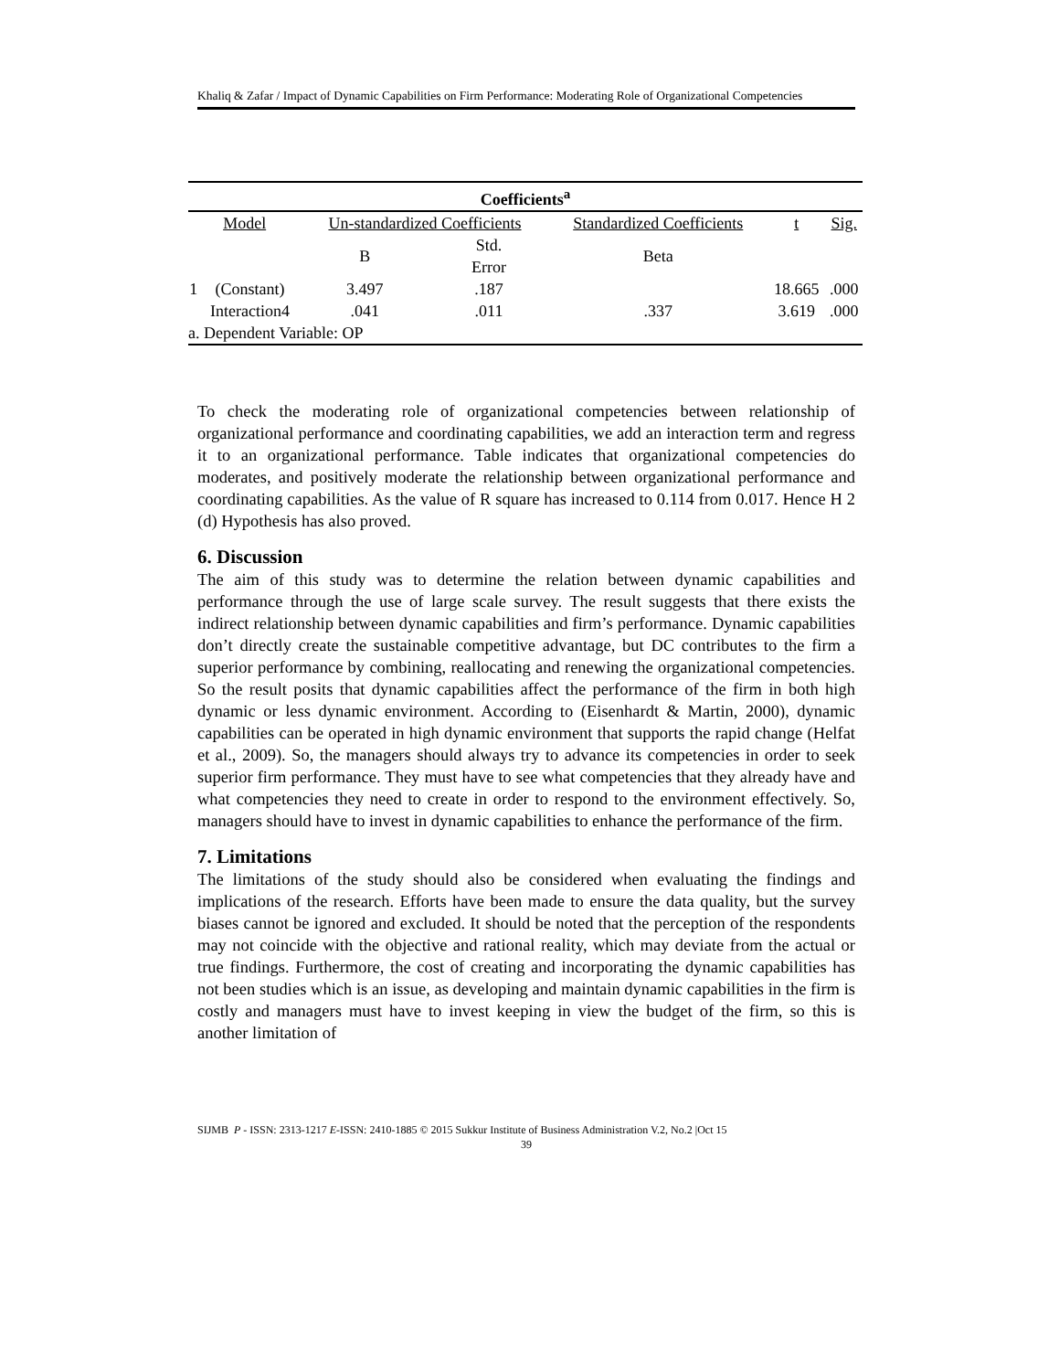Khaliq & Zafar / Impact of Dynamic Capabilities on Firm Performance: Moderating Role of Organizational Competencies
| Coefficients<sup>a</sup> | | | | | | |
| --- | --- | --- | --- | --- | --- | --- |
| Model | | Un-standardized Coefficients | | Standardized Coefficients | t | Sig. |
| | | B | Std. Error | Beta | | |
| 1 | (Constant) | 3.497 | .187 | | 18.665 | .000 |
| | Interaction4 | .041 | .011 | .337 | 3.619 | .000 |
| a. Dependent Variable: OP | | | | | | |
To check the moderating role of organizational competencies between relationship of organizational performance and coordinating capabilities, we add an interaction term and regress it to an organizational performance. Table indicates that organizational competencies do moderates, and positively moderate the relationship between organizational performance and coordinating capabilities. As the value of R square has increased to 0.114 from 0.017. Hence H 2 (d) Hypothesis has also proved.
6. Discussion
The aim of this study was to determine the relation between dynamic capabilities and performance through the use of large scale survey. The result suggests that there exists the indirect relationship between dynamic capabilities and firm’s performance. Dynamic capabilities don’t directly create the sustainable competitive advantage, but DC contributes to the firm a superior performance by combining, reallocating and renewing the organizational competencies. So the result posits that dynamic capabilities affect the performance of the firm in both high dynamic or less dynamic environment. According to (Eisenhardt & Martin, 2000), dynamic capabilities can be operated in high dynamic environment that supports the rapid change (Helfat et al., 2009). So, the managers should always try to advance its competencies in order to seek superior firm performance. They must have to see what competencies that they already have and what competencies they need to create in order to respond to the environment effectively. So, managers should have to invest in dynamic capabilities to enhance the performance of the firm.
7. Limitations
The limitations of the study should also be considered when evaluating the findings and implications of the research. Efforts have been made to ensure the data quality, but the survey biases cannot be ignored and excluded. It should be noted that the perception of the respondents may not coincide with the objective and rational reality, which may deviate from the actual or true findings. Furthermore, the cost of creating and incorporating the dynamic capabilities has not been studies which is an issue, as developing and maintain dynamic capabilities in the firm is costly and managers must have to invest keeping in view the budget of the firm, so this is another limitation of
SIJMB P - ISSN: 2313-1217 E-ISSN: 2410-1885 © 2015 Sukkur Institute of Business Administration V.2, No.2 |Oct 15
39